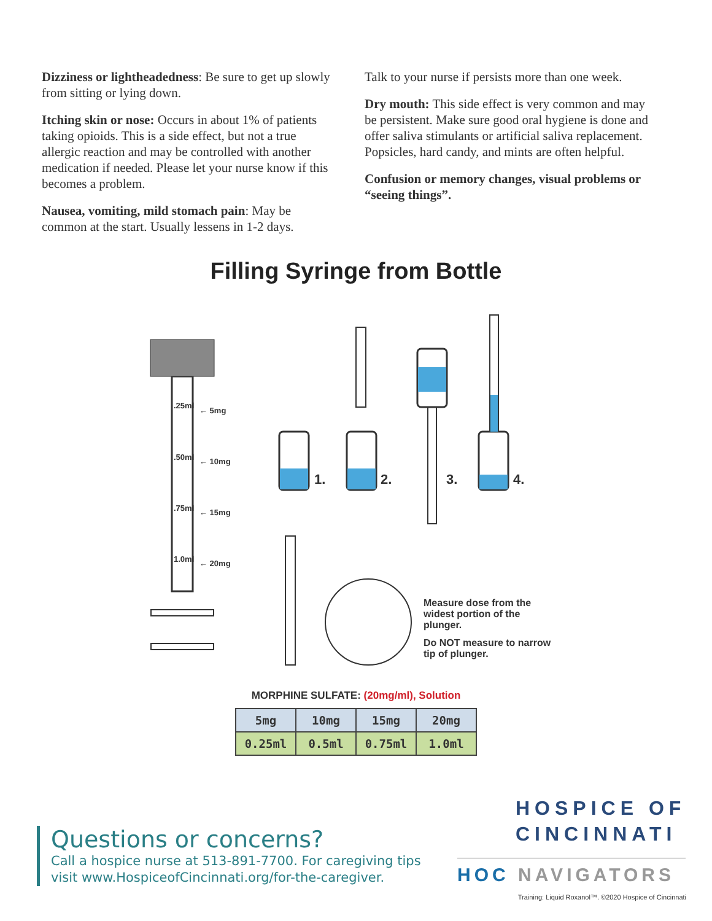Dizziness or lightheadedness: Be sure to get up slowly from sitting or lying down.
Itching skin or nose: Occurs in about 1% of patients taking opioids. This is a side effect, but not a true allergic reaction and may be controlled with another medication if needed. Please let your nurse know if this becomes a problem.
Nausea, vomiting, mild stomach pain: May be common at the start. Usually lessens in 1-2 days.
Talk to your nurse if persists more than one week.
Dry mouth: This side effect is very common and may be persistent. Make sure good oral hygiene is done and offer saliva stimulants or artificial saliva replacement. Popsicles, hard candy, and mints are often helpful.
Confusion or memory changes, visual problems or “seeing things”.
Filling Syringe from Bottle
.25ml
← 5mg
.50ml ← 10mg
.75ml ← 15mg
1.0ml ← 20mg
1. 2. 3. 4.
Measure dose from the widest portion of the plunger.
Do NOT measure to narrow tip of plunger.
MORPHINE SULFATE: (20mg/ml), Solution
| 5mg | 10mg | 15mg | 20mg |
| --- | --- | --- | --- |
| 0.25ml | 0.5ml | 0.75ml | 1.0ml |
Questions or concerns?
Call a hospice nurse at 513-891-7700. For caregiving tips
visit www.HospiceofCincinnati.org/for-the-caregiver.
HOSPICE OF
CINCINNATI
HOC NAVIGATORS
Training: Liquid Roxanol™. ©2020 Hospice of Cincinnati